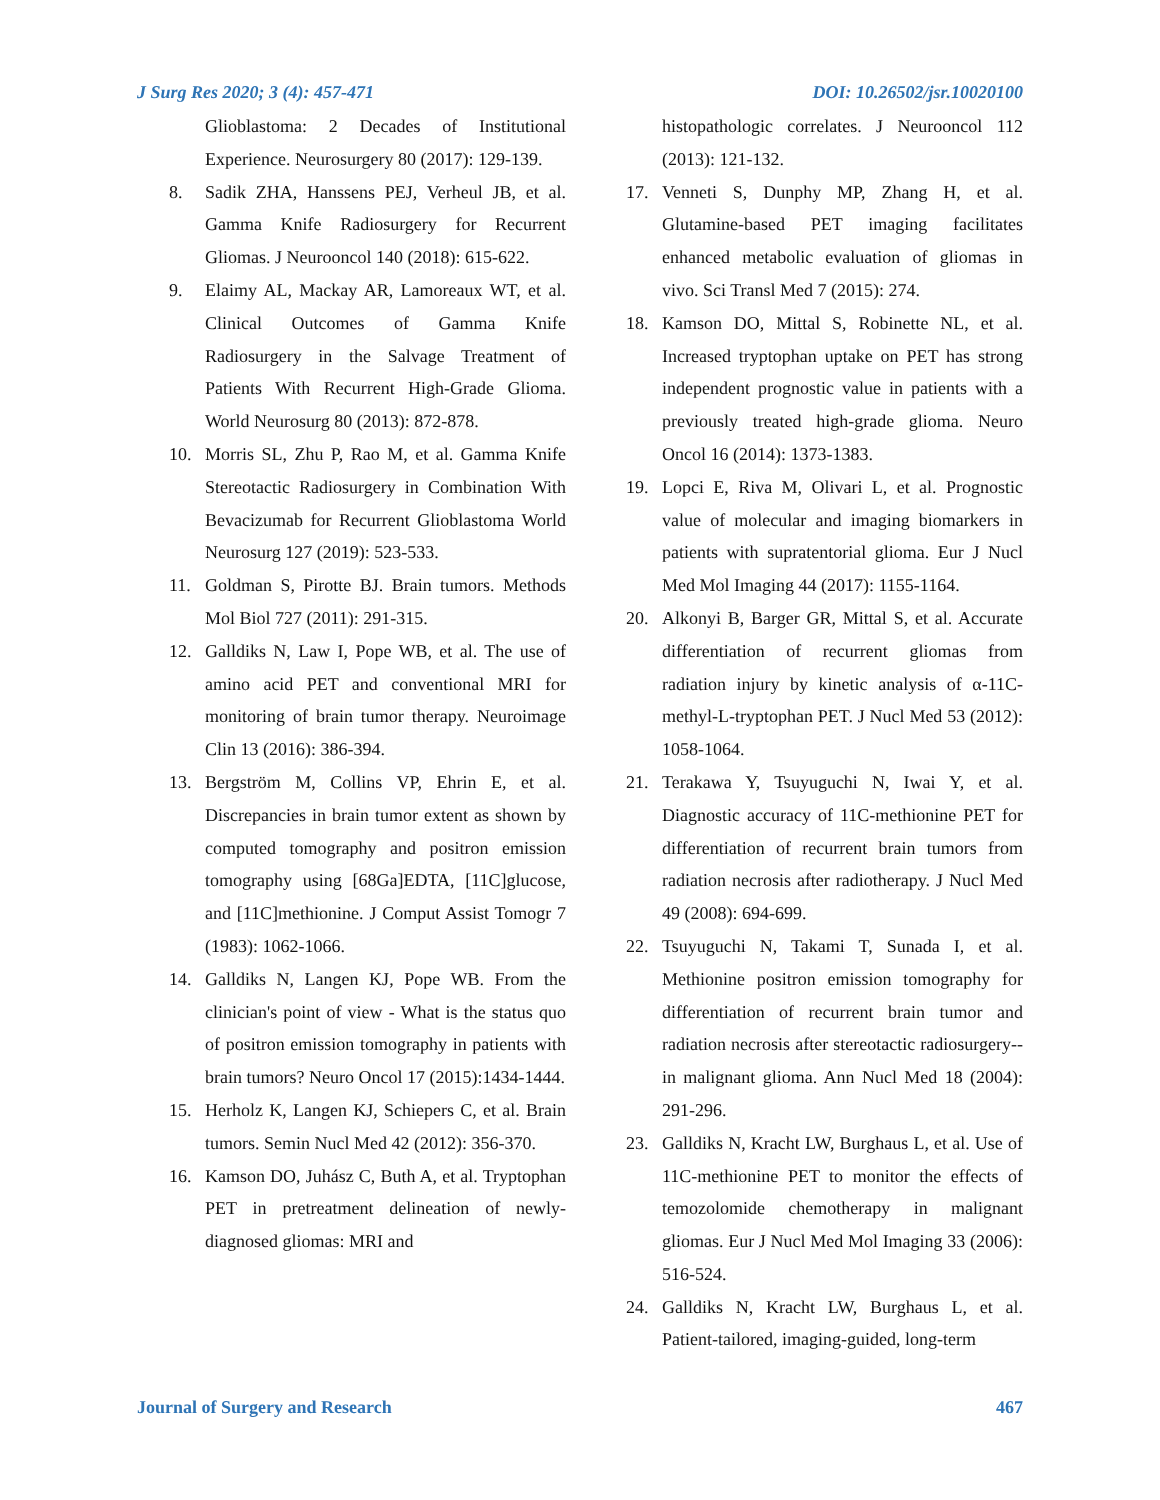J Surg Res 2020; 3 (4): 457-471 DOI: 10.26502/jsr.10020100
Glioblastoma: 2 Decades of Institutional Experience. Neurosurgery 80 (2017): 129-139.
8. Sadik ZHA, Hanssens PEJ, Verheul JB, et al. Gamma Knife Radiosurgery for Recurrent Gliomas. J Neurooncol 140 (2018): 615-622.
9. Elaimy AL, Mackay AR, Lamoreaux WT, et al. Clinical Outcomes of Gamma Knife Radiosurgery in the Salvage Treatment of Patients With Recurrent High-Grade Glioma. World Neurosurg 80 (2013): 872-878.
10. Morris SL, Zhu P, Rao M, et al. Gamma Knife Stereotactic Radiosurgery in Combination With Bevacizumab for Recurrent Glioblastoma World Neurosurg 127 (2019): 523-533.
11. Goldman S, Pirotte BJ. Brain tumors. Methods Mol Biol 727 (2011): 291-315.
12. Galldiks N, Law I, Pope WB, et al. The use of amino acid PET and conventional MRI for monitoring of brain tumor therapy. Neuroimage Clin 13 (2016): 386-394.
13. Bergström M, Collins VP, Ehrin E, et al. Discrepancies in brain tumor extent as shown by computed tomography and positron emission tomography using [68Ga]EDTA, [11C]glucose, and [11C]methionine. J Comput Assist Tomogr 7 (1983): 1062-1066.
14. Galldiks N, Langen KJ, Pope WB. From the clinician's point of view - What is the status quo of positron emission tomography in patients with brain tumors? Neuro Oncol 17 (2015):1434-1444.
15. Herholz K, Langen KJ, Schiepers C, et al. Brain tumors. Semin Nucl Med 42 (2012): 356-370.
16. Kamson DO, Juhász C, Buth A, et al. Tryptophan PET in pretreatment delineation of newly-diagnosed gliomas: MRI and
histopathologic correlates. J Neurooncol 112 (2013): 121-132.
17. Venneti S, Dunphy MP, Zhang H, et al. Glutamine-based PET imaging facilitates enhanced metabolic evaluation of gliomas in vivo. Sci Transl Med 7 (2015): 274.
18. Kamson DO, Mittal S, Robinette NL, et al. Increased tryptophan uptake on PET has strong independent prognostic value in patients with a previously treated high-grade glioma. Neuro Oncol 16 (2014): 1373-1383.
19. Lopci E, Riva M, Olivari L, et al. Prognostic value of molecular and imaging biomarkers in patients with supratentorial glioma. Eur J Nucl Med Mol Imaging 44 (2017): 1155-1164.
20. Alkonyi B, Barger GR, Mittal S, et al. Accurate differentiation of recurrent gliomas from radiation injury by kinetic analysis of α-11C-methyl-L-tryptophan PET. J Nucl Med 53 (2012): 1058-1064.
21. Terakawa Y, Tsuyuguchi N, Iwai Y, et al. Diagnostic accuracy of 11C-methionine PET for differentiation of recurrent brain tumors from radiation necrosis after radiotherapy. J Nucl Med 49 (2008): 694-699.
22. Tsuyuguchi N, Takami T, Sunada I, et al. Methionine positron emission tomography for differentiation of recurrent brain tumor and radiation necrosis after stereotactic radiosurgery--in malignant glioma. Ann Nucl Med 18 (2004): 291-296.
23. Galldiks N, Kracht LW, Burghaus L, et al. Use of 11C-methionine PET to monitor the effects of temozolomide chemotherapy in malignant gliomas. Eur J Nucl Med Mol Imaging 33 (2006): 516-524.
24. Galldiks N, Kracht LW, Burghaus L, et al. Patient-tailored, imaging-guided, long-term
Journal of Surgery and Research 467